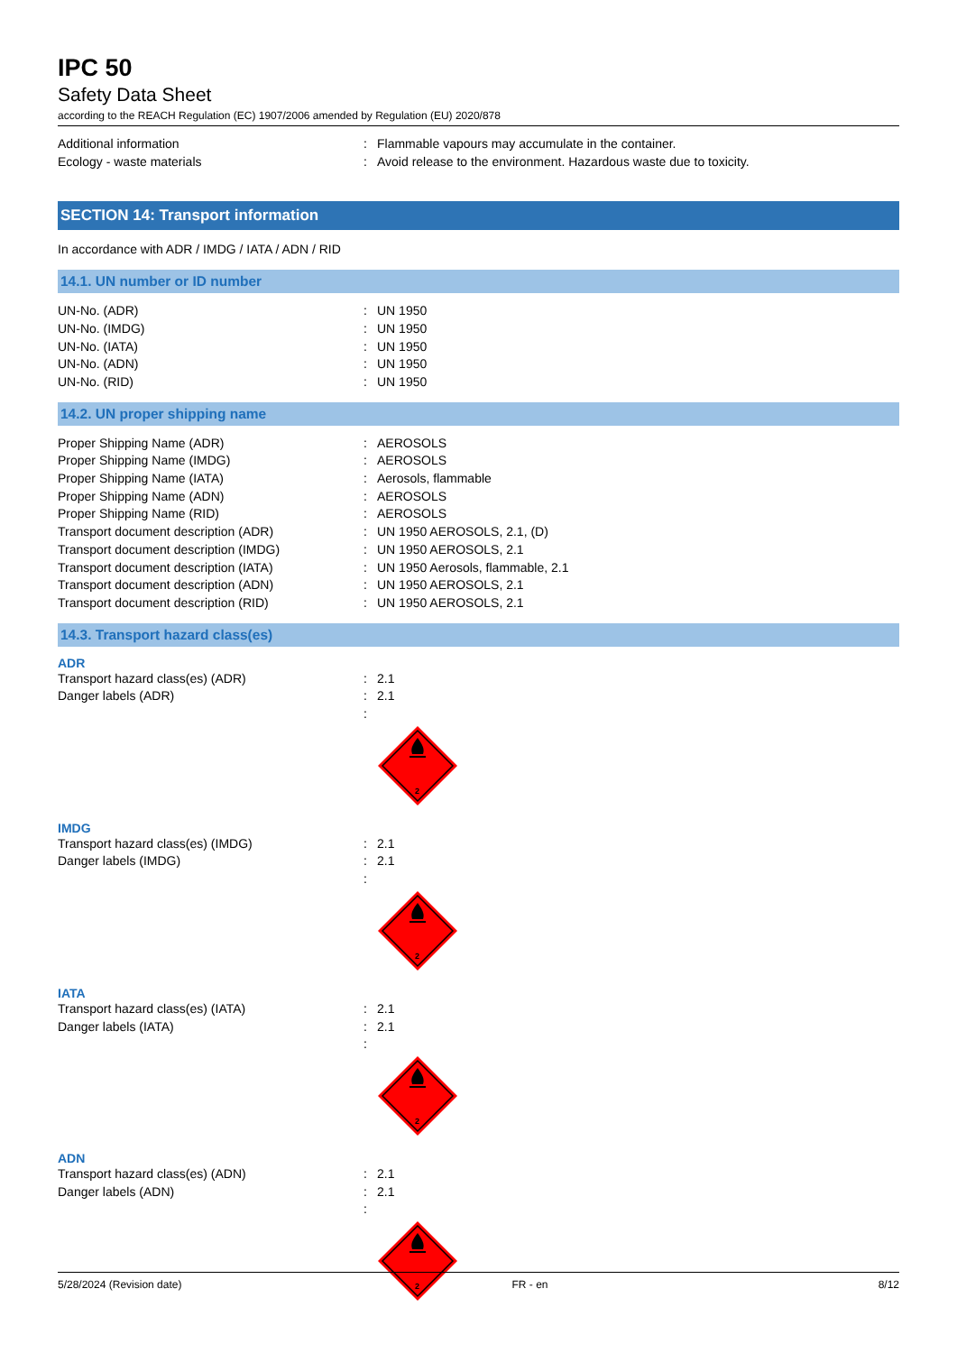IPC 50
Safety Data Sheet
according to the REACH Regulation (EC) 1907/2006 amended by Regulation (EU) 2020/878
Additional information : Flammable vapours may accumulate in the container.
Ecology - waste materials : Avoid release to the environment. Hazardous waste due to toxicity.
SECTION 14: Transport information
In accordance with ADR / IMDG / IATA / ADN / RID
14.1. UN number or ID number
UN-No. (ADR) : UN 1950
UN-No. (IMDG) : UN 1950
UN-No. (IATA) : UN 1950
UN-No. (ADN) : UN 1950
UN-No. (RID) : UN 1950
14.2. UN proper shipping name
Proper Shipping Name (ADR) : AEROSOLS
Proper Shipping Name (IMDG) : AEROSOLS
Proper Shipping Name (IATA) : Aerosols, flammable
Proper Shipping Name (ADN) : AEROSOLS
Proper Shipping Name (RID) : AEROSOLS
Transport document description (ADR) : UN 1950 AEROSOLS, 2.1, (D)
Transport document description (IMDG) : UN 1950 AEROSOLS, 2.1
Transport document description (IATA) : UN 1950 Aerosols, flammable, 2.1
Transport document description (ADN) : UN 1950 AEROSOLS, 2.1
Transport document description (RID) : UN 1950 AEROSOLS, 2.1
14.3. Transport hazard class(es)
ADR
Transport hazard class(es) (ADR) : 2.1
Danger labels (ADR) : 2.1
:
2
IMDG
Transport hazard class(es) (IMDG) : 2.1
Danger labels (IMDG) : 2.1
:
2
IATA
Transport hazard class(es) (IATA) : 2.1
Danger labels (IATA) : 2.1
:
2
ADN
Transport hazard class(es) (ADN) : 2.1
Danger labels (ADN) : 2.1
:
2
5/28/2024 (Revision date) FR - en 8/12